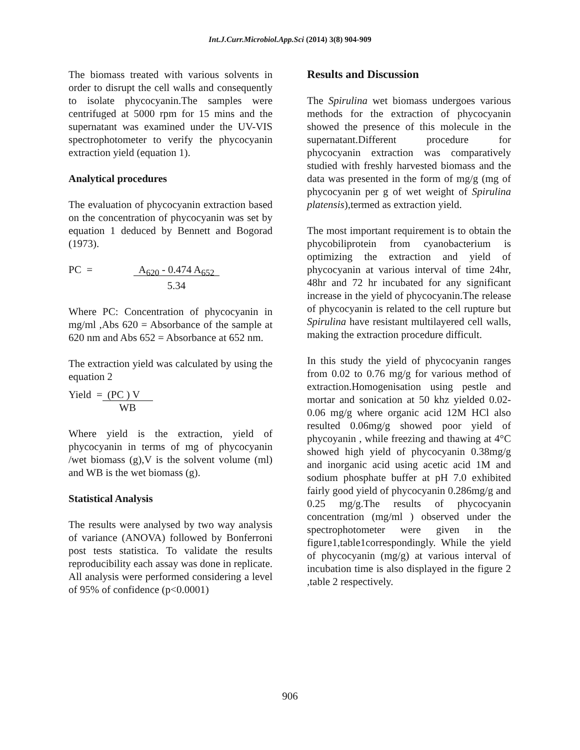Int.J.Curr.Microbiol.App.Sci (2014) 3(8) 904-909
The biomass treated with various solvents in order to disrupt the cell walls and consequently to isolate phycocyanin.The samples were centrifuged at 5000 rpm for 15 mins and the supernatant was examined under the UV-VIS spectrophotometer to verify the phycocyanin extraction yield (equation 1).
Analytical procedures
The evaluation of phycocyanin extraction based on the concentration of phycocyanin was set by equation 1 deduced by Bennett and Bogorad (1973).
PC = A<sub>620</sub> - 0.474 A<sub>652</sub>
5.34
Where PC: Concentration of phycocyanin in mg/ml ,Abs 620 = Absorbance of the sample at 620 nm and Abs 652 = Absorbance at 652 nm.
The extraction yield was calculated by using the equation 2
Yield = (PC ) V
WB
Where yield is the extraction, yield of phycocyanin in terms of mg of phycocyanin /wet biomass (g),V is the solvent volume (ml) and WB is the wet biomass (g).
Statistical Analysis
The results were analysed by two way analysis of variance (ANOVA) followed by Bonferroni post tests statistica. To validate the results reproducibility each assay was done in replicate. All analysis were performed considering a level of 95% of confidence (p<0.0001)
Results and Discussion
The Spirulina wet biomass undergoes various methods for the extraction of phycocyanin showed the presence of this molecule in the supernatant.Different procedure for phycocyanin extraction was comparatively studied with freshly harvested biomass and the data was presented in the form of mg/g (mg of phycocyanin per g of wet weight of Spirulina platensis),termed as extraction yield.
The most important requirement is to obtain the phycobiliprotein from cyanobacterium is optimizing the extraction and yield of phycocyanin at various interval of time 24hr, 48hr and 72 hr incubated for any significant increase in the yield of phycocyanin.The release of phycocyanin is related to the cell rupture but Spirulina have resistant multilayered cell walls, making the extraction procedure difficult.
In this study the yield of phycocyanin ranges from 0.02 to 0.76 mg/g for various method of extraction.Homogenisation using pestle and mortar and sonication at 50 khz yielded 0.02-0.06 mg/g where organic acid 12M HCl also resulted 0.06mg/g showed poor yield of phycoyanin , while freezing and thawing at 4°C showed high yield of phycocyanin 0.38mg/g and inorganic acid using acetic acid 1M and sodium phosphate buffer at pH 7.0 exhibited fairly good yield of phycocyanin 0.286mg/g and 0.25 mg/g.The results of phycocyanin concentration (mg/ml ) observed under the spectrophotometer were given in the figure1,table1correspondingly. While the yield of phycocyanin (mg/g) at various interval of incubation time is also displayed in the figure 2 ,table 2 respectively.
906